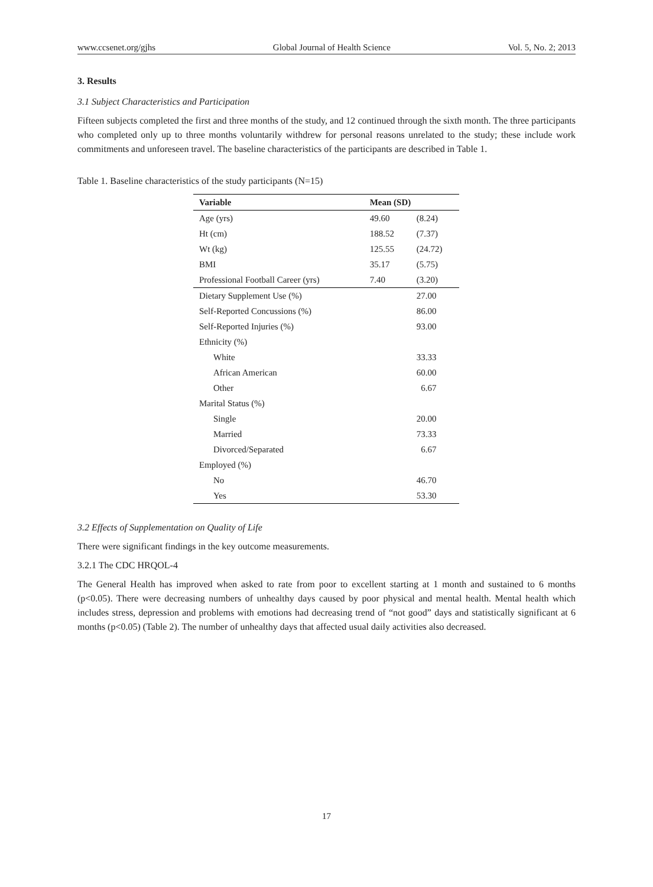www.ccsenet.org/gjhs Global Journal of Health Science Vol. 5, No. 2; 2013
3. Results
3.1 Subject Characteristics and Participation
Fifteen subjects completed the first and three months of the study, and 12 continued through the sixth month. The three participants who completed only up to three months voluntarily withdrew for personal reasons unrelated to the study; these include work commitments and unforeseen travel. The baseline characteristics of the participants are described in Table 1.
Table 1. Baseline characteristics of the study participants (N=15)
| Variable | Mean (SD) | |
| --- | --- | --- |
| Age (yrs) | 49.60 | (8.24) |
| Ht (cm) | 188.52 | (7.37) |
| Wt (kg) | 125.55 | (24.72) |
| BMI | 35.17 | (5.75) |
| Professional Football Career (yrs) | 7.40 | (3.20) |
| Dietary Supplement Use (%) | | 27.00 |
| Self-Reported Concussions (%) | | 86.00 |
| Self-Reported Injuries (%) | | 93.00 |
| Ethnicity (%) | | |
| White | | 33.33 |
| African American | | 60.00 |
| Other | | 6.67 |
| Marital Status (%) | | |
| Single | | 20.00 |
| Married | | 73.33 |
| Divorced/Separated | | 6.67 |
| Employed (%) | | |
| No | | 46.70 |
| Yes | | 53.30 |
3.2 Effects of Supplementation on Quality of Life
There were significant findings in the key outcome measurements.
3.2.1 The CDC HRQOL-4
The General Health has improved when asked to rate from poor to excellent starting at 1 month and sustained to 6 months (p<0.05). There were decreasing numbers of unhealthy days caused by poor physical and mental health. Mental health which includes stress, depression and problems with emotions had decreasing trend of “not good” days and statistically significant at 6 months (p<0.05) (Table 2). The number of unhealthy days that affected usual daily activities also decreased.
17